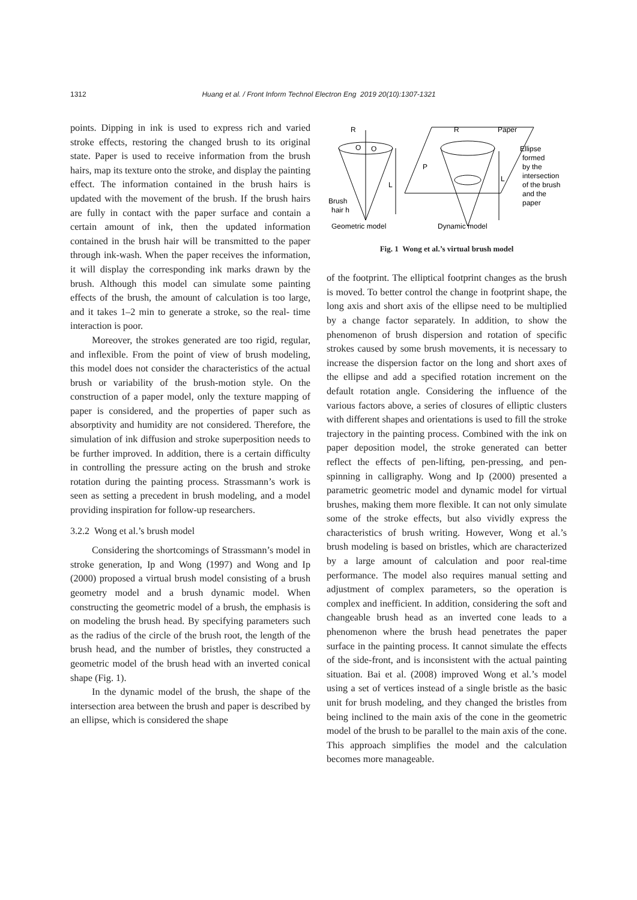1312 Huang et al. / Front Inform Technol Electron Eng 2019 20(10):1307-1321
points. Dipping in ink is used to express rich and varied stroke effects, restoring the changed brush to its original state. Paper is used to receive information from the brush hairs, map its texture onto the stroke, and display the painting effect. The information contained in the brush hairs is updated with the movement of the brush. If the brush hairs are fully in contact with the paper surface and contain a certain amount of ink, then the updated information contained in the brush hair will be transmitted to the paper through ink-wash. When the paper receives the information, it will display the corresponding ink marks drawn by the brush. Although this model can simulate some painting effects of the brush, the amount of calculation is too large, and it takes 1–2 min to generate a stroke, so the real- time interaction is poor.
Moreover, the strokes generated are too rigid, regular, and inflexible. From the point of view of brush modeling, this model does not consider the characteristics of the actual brush or variability of the brush-motion style. On the construction of a paper model, only the texture mapping of paper is considered, and the properties of paper such as absorptivity and humidity are not considered. Therefore, the simulation of ink diffusion and stroke superposition needs to be further improved. In addition, there is a certain difficulty in controlling the pressure acting on the brush and stroke rotation during the painting process. Strassmann’s work is seen as setting a precedent in brush modeling, and a model providing inspiration for follow-up researchers.
3.2.2 Wong et al.’s brush model
Considering the shortcomings of Strassmann’s model in stroke generation, Ip and Wong (1997) and Wong and Ip (2000) proposed a virtual brush model consisting of a brush geometry model and a brush dynamic model. When constructing the geometric model of a brush, the emphasis is on modeling the brush head. By specifying parameters such as the radius of the circle of the brush root, the length of the brush head, and the number of bristles, they constructed a geometric model of the brush head with an inverted conical shape (Fig. 1).
In the dynamic model of the brush, the shape of the intersection area between the brush and paper is described by an ellipse, which is considered the shape
R
O
O
L
Brush
hair h
Geometric model
R
Paper
P
L
Ellipse
formed
by the
intersection
of the brush
and the
paper
Dynamic model
Fig. 1 Wong et al.’s virtual brush model
of the footprint. The elliptical footprint changes as the brush is moved. To better control the change in footprint shape, the long axis and short axis of the ellipse need to be multiplied by a change factor separately. In addition, to show the phenomenon of brush dispersion and rotation of specific strokes caused by some brush movements, it is necessary to increase the dispersion factor on the long and short axes of the ellipse and add a specified rotation increment on the default rotation angle. Considering the influence of the various factors above, a series of closures of elliptic clusters with different shapes and orientations is used to fill the stroke trajectory in the painting process. Combined with the ink on paper deposition model, the stroke generated can better reflect the effects of pen-lifting, pen-pressing, and pen-spinning in calligraphy. Wong and Ip (2000) presented a parametric geometric model and dynamic model for virtual brushes, making them more flexible. It can not only simulate some of the stroke effects, but also vividly express the characteristics of brush writing. However, Wong et al.’s brush modeling is based on bristles, which are characterized by a large amount of calculation and poor real-time performance. The model also requires manual setting and adjustment of complex parameters, so the operation is complex and inefficient. In addition, considering the soft and changeable brush head as an inverted cone leads to a phenomenon where the brush head penetrates the paper surface in the painting process. It cannot simulate the effects of the side-front, and is inconsistent with the actual painting situation. Bai et al. (2008) improved Wong et al.’s model using a set of vertices instead of a single bristle as the basic unit for brush modeling, and they changed the bristles from being inclined to the main axis of the cone in the geometric model of the brush to be parallel to the main axis of the cone. This approach simplifies the model and the calculation becomes more manageable.